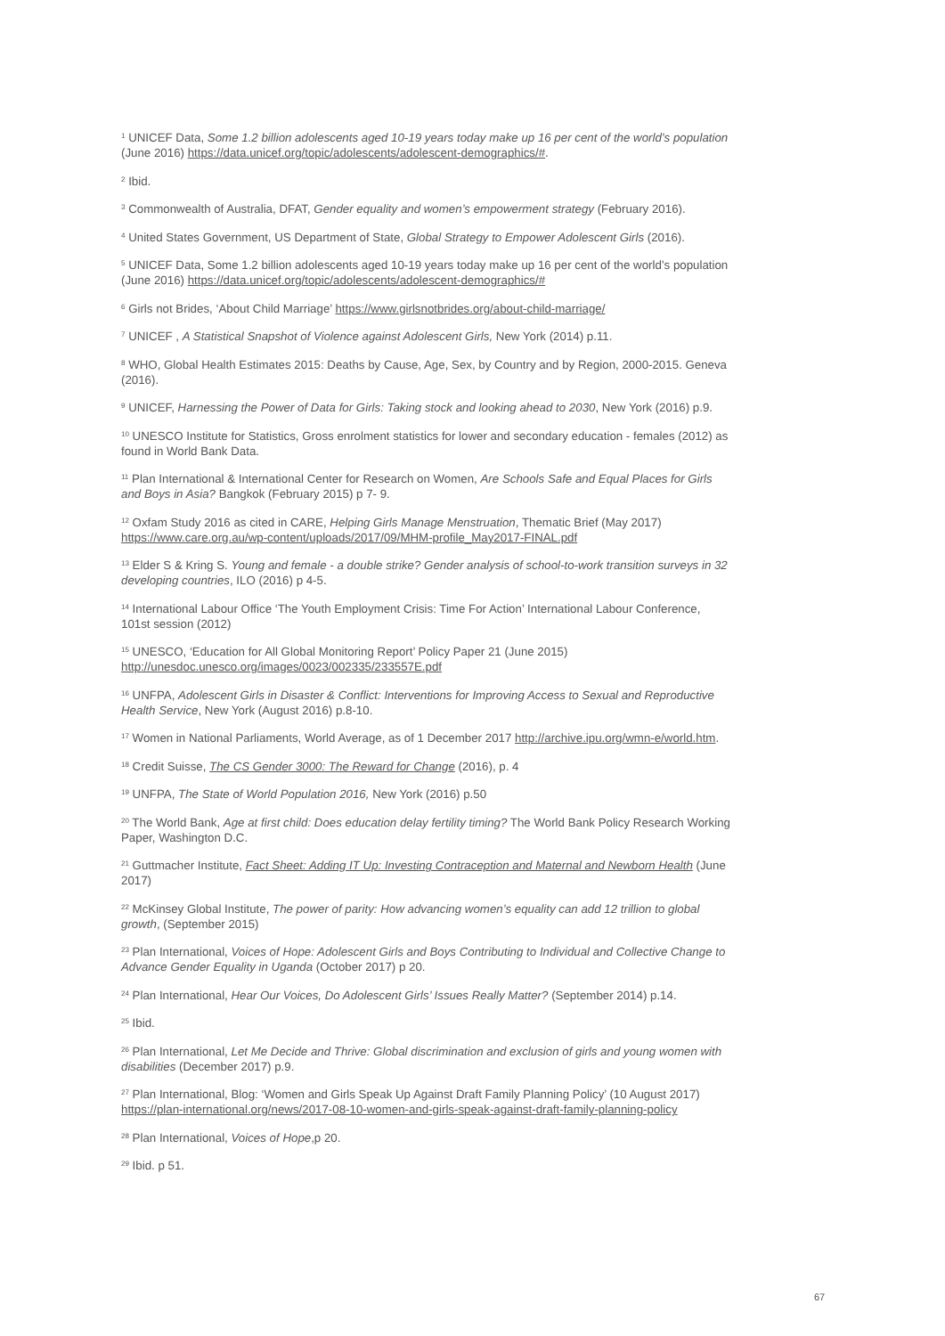<sup>1</sup> UNICEF Data, Some 1.2 billion adolescents aged 10-19 years today make up 16 per cent of the world’s population (June 2016) https://data.unicef.org/topic/adolescents/adolescent-demographics/#.
<sup>2</sup> Ibid.
<sup>3</sup> Commonwealth of Australia, DFAT, Gender equality and women’s empowerment strategy (February 2016).
<sup>4</sup> United States Government, US Department of State, Global Strategy to Empower Adolescent Girls (2016).
<sup>5</sup> UNICEF Data, Some 1.2 billion adolescents aged 10-19 years today make up 16 per cent of the world’s population (June 2016) https://data.unicef.org/topic/adolescents/adolescent-demographics/#
<sup>6</sup> Girls not Brides, ‘About Child Marriage’ https://www.girlsnotbrides.org/about-child-marriage/
<sup>7</sup> UNICEF , A Statistical Snapshot of Violence against Adolescent Girls, New York (2014) p.11.
<sup>8</sup> WHO, Global Health Estimates 2015: Deaths by Cause, Age, Sex, by Country and by Region, 2000-2015. Geneva (2016).
<sup>9</sup> UNICEF, Harnessing the Power of Data for Girls: Taking stock and looking ahead to 2030, New York (2016) p.9.
<sup>10</sup> UNESCO Institute for Statistics, Gross enrolment statistics for lower and secondary education - females (2012) as found in World Bank Data.
<sup>11</sup> Plan International & International Center for Research on Women, Are Schools Safe and Equal Places for Girls and Boys in Asia? Bangkok (February 2015) p 7- 9.
<sup>12</sup> Oxfam Study 2016 as cited in CARE, Helping Girls Manage Menstruation, Thematic Brief (May 2017) https://www.care.org.au/wp-content/uploads/2017/09/MHM-profile_May2017-FINAL.pdf
<sup>13</sup> Elder S & Kring S. Young and female - a double strike? Gender analysis of school-to-work transition surveys in 32 developing countries, ILO (2016) p 4-5.
<sup>14</sup> International Labour Office ‘The Youth Employment Crisis: Time For Action’ International Labour Conference, 101st session (2012)
<sup>15</sup> UNESCO, ‘Education for All Global Monitoring Report’ Policy Paper 21 (June 2015) http://unesdoc.unesco.org/images/0023/002335/233557E.pdf
<sup>16</sup> UNFPA, Adolescent Girls in Disaster & Conflict: Interventions for Improving Access to Sexual and Reproductive Health Service, New York (August 2016) p.8-10.
<sup>17</sup> Women in National Parliaments, World Average, as of 1 December 2017 http://archive.ipu.org/wmn-e/world.htm.
<sup>18</sup> Credit Suisse, The CS Gender 3000: The Reward for Change (2016), p. 4
<sup>19</sup> UNFPA, The State of World Population 2016, New York (2016) p.50
<sup>20</sup> The World Bank, Age at first child: Does education delay fertility timing? The World Bank Policy Research Working Paper, Washington D.C.
<sup>21</sup> Guttmacher Institute, Fact Sheet: Adding IT Up: Investing Contraception and Maternal and Newborn Health (June 2017)
<sup>22</sup> McKinsey Global Institute, The power of parity: How advancing women’s equality can add 12 trillion to global growth, (September 2015)
<sup>23</sup> Plan International, Voices of Hope: Adolescent Girls and Boys Contributing to Individual and Collective Change to Advance Gender Equality in Uganda (October 2017) p 20.
<sup>24</sup> Plan International, Hear Our Voices, Do Adolescent Girls’ Issues Really Matter? (September 2014) p.14.
<sup>25</sup> Ibid.
<sup>26</sup> Plan International, Let Me Decide and Thrive: Global discrimination and exclusion of girls and young women with disabilities (December 2017) p.9.
<sup>27</sup> Plan International, Blog: ‘Women and Girls Speak Up Against Draft Family Planning Policy’ (10 August 2017) https://plan-international.org/news/2017-08-10-women-and-girls-speak-against-draft-family-planning-policy
<sup>28</sup> Plan International, Voices of Hope,p 20.
<sup>29</sup> Ibid. p 51.
67